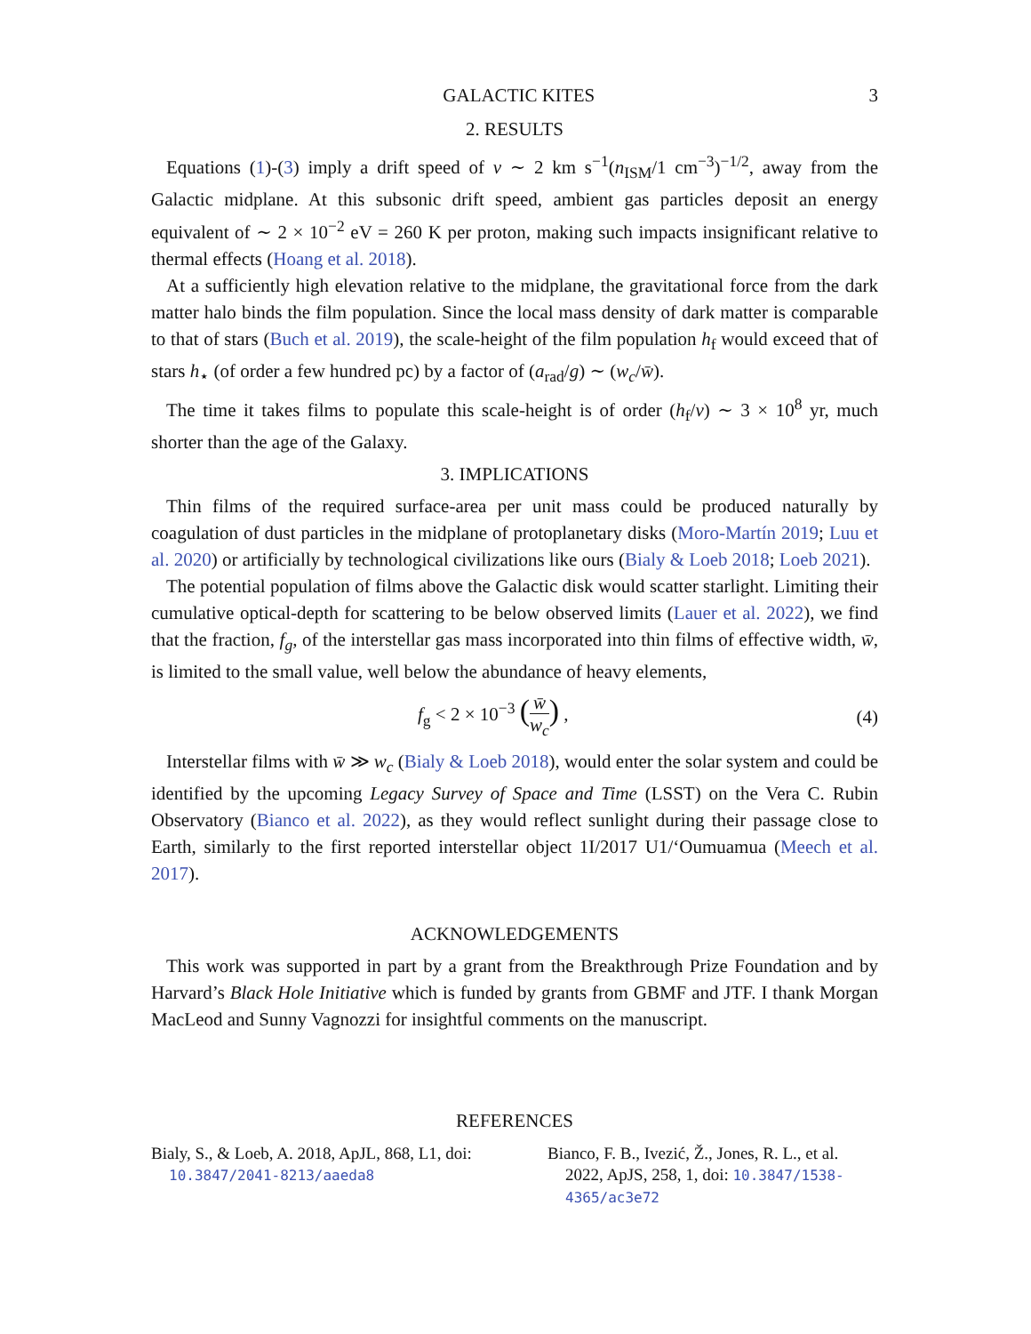GALACTIC KITES 3
2. RESULTS
Equations (1)-(3) imply a drift speed of v ∼ 2 km s<sup>−1</sup>(n<sub>ISM</sub>/1 cm<sup>−3</sup>)<sup>−1/2</sup>, away from the Galactic midplane. At this subsonic drift speed, ambient gas particles deposit an energy equivalent of ∼ 2 × 10<sup>−2</sup> eV = 260 K per proton, making such impacts insignificant relative to thermal effects (Hoang et al. 2018).
At a sufficiently high elevation relative to the midplane, the gravitational force from the dark matter halo binds the film population. Since the local mass density of dark matter is comparable to that of stars (Buch et al. 2019), the scale-height of the film population h<sub>f</sub> would exceed that of stars h<sub>⋆</sub> (of order a few hundred pc) by a factor of (a<sub>rad</sub>/g) ∼ (w<sub>c</sub>/w̄).
The time it takes films to populate this scale-height is of order (h<sub>f</sub>/v) ∼ 3 × 10<sup>8</sup> yr, much shorter than the age of the Galaxy.
3. IMPLICATIONS
Thin films of the required surface-area per unit mass could be produced naturally by coagulation of dust particles in the midplane of protoplanetary disks (Moro-Martín 2019; Luu et al. 2020) or artificially by technological civilizations like ours (Bialy & Loeb 2018; Loeb 2021).
The potential population of films above the Galactic disk would scatter starlight. Limiting their cumulative optical-depth for scattering to be below observed limits (Lauer et al. 2022), we find that the fraction, f<sub>g</sub>, of the interstellar gas mass incorporated into thin films of effective width, w̄, is limited to the small value, well below the abundance of heavy elements,
f<sub>g</sub> < 2 × 10<sup>−3</sup> (w̄ w<sub>c</sub>) , (4)
Interstellar films with w̄ ≫ w<sub>c</sub> (Bialy & Loeb 2018), would enter the solar system and could be identified by the upcoming Legacy Survey of Space and Time (LSST) on the Vera C. Rubin Observatory (Bianco et al. 2022), as they would reflect sunlight during their passage close to Earth, similarly to the first reported interstellar object 1I/2017 U1/‘Oumuamua (Meech et al. 2017).
ACKNOWLEDGEMENTS
This work was supported in part by a grant from the Breakthrough Prize Foundation and by Harvard’s Black Hole Initiative which is funded by grants from GBMF and JTF. I thank Morgan MacLeod and Sunny Vagnozzi for insightful comments on the manuscript.
REFERENCES
Bialy, S., & Loeb, A. 2018, ApJL, 868, L1, doi: 10.3847/2041-8213/aaeda8
Bianco, F. B., Ivezić, Ž., Jones, R. L., et al. 2022, ApJS, 258, 1, doi: 10.3847/1538-4365/ac3e72